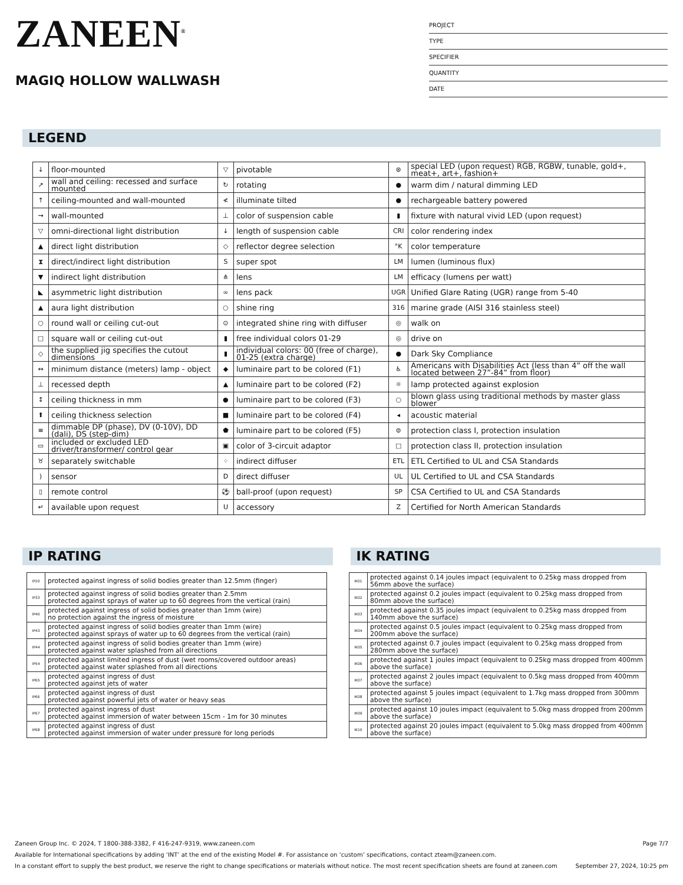ZANEEN<sup>®</sup>
MAGIQ HOLLOW WALLWASH
PROJECT
TYPE
SPECIFIER
QUANTITY
DATE
LEGEND
| ↓ | floor-mounted | ▽ | pivotable | ⊛ | special LED (upon request) RGB, RGBW, tunable, gold+, meat+, art+, fashion+ |
| ↗ | wall and ceiling: recessed and surface mounted | ↻ | rotating | ● | warm dim / natural dimming LED |
| ↑ | ceiling-mounted and wall-mounted | ≮ | illuminate tilted | ● | rechargeable battery powered |
| → | wall-mounted | ⊥ | color of suspension cable | ▮ | fixture with natural vivid LED (upon request) |
| ▽ | omni-directional light distribution | ↓ | length of suspension cable | CRI | color rendering index |
| ▲ | direct light distribution | ◇ | reflector degree selection | °K | color temperature |
| ⧗ | direct/indirect light distribution | S | super spot | LM | lumen (luminous flux) |
| ▼ | indirect light distribution | ⋔ | lens | LM | efficacy (lumens per watt) |
| ◣ | asymmetric light distribution | ∞ | lens pack | UGR | Unified Glare Rating (UGR) range from 5-40 |
| ▲ | aura light distribution | ○ | shine ring | 316 | marine grade (AISI 316 stainless steel) |
| ○ | round wall or ceiling cut-out | ⊙ | integrated shine ring with diffuser | ◎ | walk on |
| □ | square wall or ceiling cut-out | ▮ | free individual colors 01-29 | ◎ | drive on |
| ◇ | the supplied jig specifies the cutout dimensions | ▮ | individual colors: 00 (free of charge), 01-25 (extra charge) | ● | Dark Sky Compliance |
| ↔ | minimum distance (meters) lamp - object | ◆ | luminaire part to be colored (F1) | ♿ | Americans with Disabilities Act (less than 4” off the wall located between 27”-84” from floor) |
| ⊥ | recessed depth | ▲ | luminaire part to be colored (F2) | ☼ | lamp protected against explosion |
| ↕ | ceiling thickness in mm | ● | luminaire part to be colored (F3) | ○ | blown glass using traditional methods by master glass blower |
| ⬆ | ceiling thickness selection | ■ | luminaire part to be colored (F4) | ◂ | acoustic material |
| ≡ | dimmable DP (phase), DV (0-10V), DD (dali), DS (step-dim) | ⬟ | luminaire part to be colored (F5) | ⊜ | protection class I, protection insulation |
| ▭ | included or excluded LED driver/transformer/ control gear | ▣ | color of 3-circuit adaptor | □ | protection class II, protection insulation |
| ♉ | separately switchable | ⁘ | indirect diffuser | ETL | ETL Certified to UL and CSA Standards |
| ) | sensor | D | direct diffuser | UL | UL Certified to UL and CSA Standards |
| ▯ | remote control | ⚽ | ball-proof (upon request) | SP | CSA Certified to UL and CSA Standards |
| ↵ | available upon request | U | accessory | Z | Certified for North American Standards |
IP RATING IK RATING
| IP20 | protected against ingress of solid bodies greater than 12.5mm (finger) |
| IP33 | protected against ingress of solid bodies greater than 2.5mm protected against sprays of water up to 60 degrees from the vertical (rain) |
| IP40 | protected against ingress of solid bodies greater than 1mm (wire) no protection against the ingress of moisture |
| IP43 | protected against ingress of solid bodies greater than 1mm (wire) protected against sprays of water up to 60 degrees from the vertical (rain) |
| IP44 | protected against ingress of solid bodies greater than 1mm (wire) protected against water splashed from all directions |
| IP54 | protected against limited ingress of dust (wet rooms/covered outdoor areas) protected against water splashed from all directions |
| IP65 | protected against ingress of dust protected against jets of water |
| IP66 | protected against ingress of dust protected against powerful jets of water or heavy seas |
| IP67 | protected against ingress of dust protected against immersion of water between 15cm - 1m for 30 minutes |
| IP68 | protected against ingress of dust protected against immersion of water under pressure for long periods |
| IK01 | protected against 0.14 joules impact (equivalent to 0.25kg mass dropped from 56mm above the surface) |
| IK02 | protected against 0.2 joules impact (equivalent to 0.25kg mass dropped from 80mm above the surface) |
| IK03 | protected against 0.35 joules impact (equivalent to 0.25kg mass dropped from 140mm above the surface) |
| IK04 | protected against 0.5 joules impact (equivalent to 0.25kg mass dropped from 200mm above the surface) |
| IK05 | protected against 0.7 joules impact (equivalent to 0.25kg mass dropped from 280mm above the surface) |
| IK06 | protected against 1 joules impact (equivalent to 0.25kg mass dropped from 400mm above the surface) |
| IK07 | protected against 2 joules impact (equivalent to 0.5kg mass dropped from 400mm above the surface) |
| IK08 | protected against 5 joules impact (equivalent to 1.7kg mass dropped from 300mm above the surface) |
| IK09 | protected against 10 joules impact (equivalent to 5.0kg mass dropped from 200mm above the surface) |
| IK10 | protected against 20 joules impact (equivalent to 5.0kg mass dropped from 400mm above the surface) |
Zaneen Group Inc. © 2024, T 1800-388-3382, F 416-247-9319, www.zaneen.com Page 7/7
Available for International specifications by adding ‘INT’ at the end of the existing Model #. For assistance on ‘custom’ specifications, contact zteam@zaneen.com.
In a constant effort to supply the best product, we reserve the right to change specifications or materials without notice. The most recent specification sheets are found at zaneen.com September 27, 2024, 10:25 pm